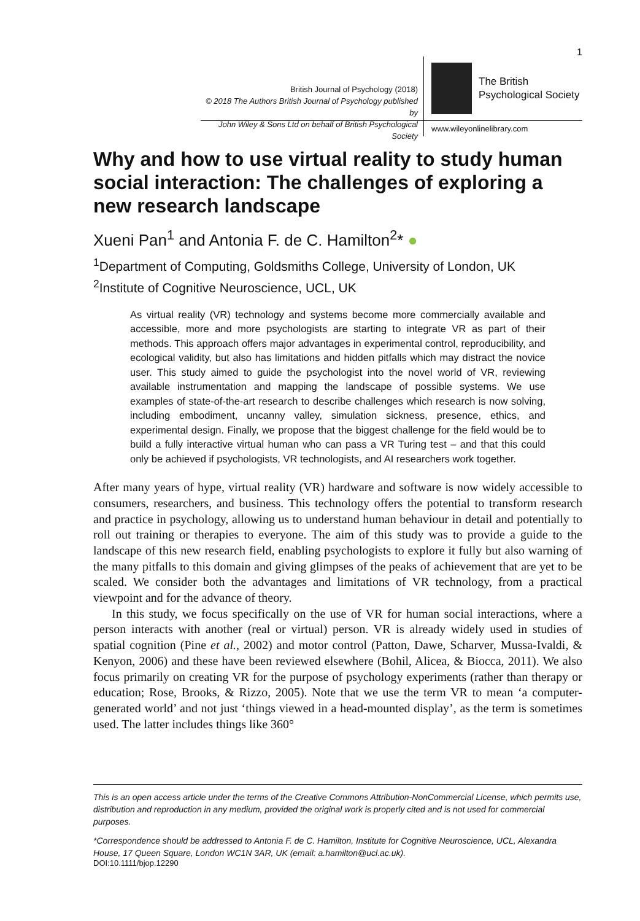1
British Journal of Psychology (2018)
© 2018 The Authors British Journal of Psychology published by
John Wiley & Sons Ltd on behalf of British Psychological Society
The British
Psychological Society
www.wileyonlinelibrary.com
Why and how to use virtual reality to study human social interaction: The challenges of exploring a new research landscape
Xueni Pan<sup>1</sup> and Antonia F. de C. Hamilton<sup>2</sup>* ●
<sup>1</sup> Department of Computing, Goldsmiths College, University of London, UK
<sup>2</sup> Institute of Cognitive Neuroscience, UCL, UK
As virtual reality (VR) technology and systems become more commercially available and accessible, more and more psychologists are starting to integrate VR as part of their methods. This approach offers major advantages in experimental control, reproducibility, and ecological validity, but also has limitations and hidden pitfalls which may distract the novice user. This study aimed to guide the psychologist into the novel world of VR, reviewing available instrumentation and mapping the landscape of possible systems. We use examples of state-of-the-art research to describe challenges which research is now solving, including embodiment, uncanny valley, simulation sickness, presence, ethics, and experimental design. Finally, we propose that the biggest challenge for the field would be to build a fully interactive virtual human who can pass a VR Turing test – and that this could only be achieved if psychologists, VR technologists, and AI researchers work together.
After many years of hype, virtual reality (VR) hardware and software is now widely accessible to consumers, researchers, and business. This technology offers the potential to transform research and practice in psychology, allowing us to understand human behaviour in detail and potentially to roll out training or therapies to everyone. The aim of this study was to provide a guide to the landscape of this new research field, enabling psychologists to explore it fully but also warning of the many pitfalls to this domain and giving glimpses of the peaks of achievement that are yet to be scaled. We consider both the advantages and limitations of VR technology, from a practical viewpoint and for the advance of theory.
In this study, we focus specifically on the use of VR for human social interactions, where a person interacts with another (real or virtual) person. VR is already widely used in studies of spatial cognition (Pine et al., 2002) and motor control (Patton, Dawe, Scharver, Mussa-Ivaldi, & Kenyon, 2006) and these have been reviewed elsewhere (Bohil, Alicea, & Biocca, 2011). We also focus primarily on creating VR for the purpose of psychology experiments (rather than therapy or education; Rose, Brooks, & Rizzo, 2005). Note that we use the term VR to mean ‘a computer-generated world’ and not just ‘things viewed in a head-mounted display’, as the term is sometimes used. The latter includes things like 360°
This is an open access article under the terms of the Creative Commons Attribution-NonCommercial License, which permits use, distribution and reproduction in any medium, provided the original work is properly cited and is not used for commercial purposes.
*Correspondence should be addressed to Antonia F. de C. Hamilton, Institute for Cognitive Neuroscience, UCL, Alexandra House, 17 Queen Square, London WC1N 3AR, UK (email: a.hamilton@ucl.ac.uk).
DOI:10.1111/bjop.12290